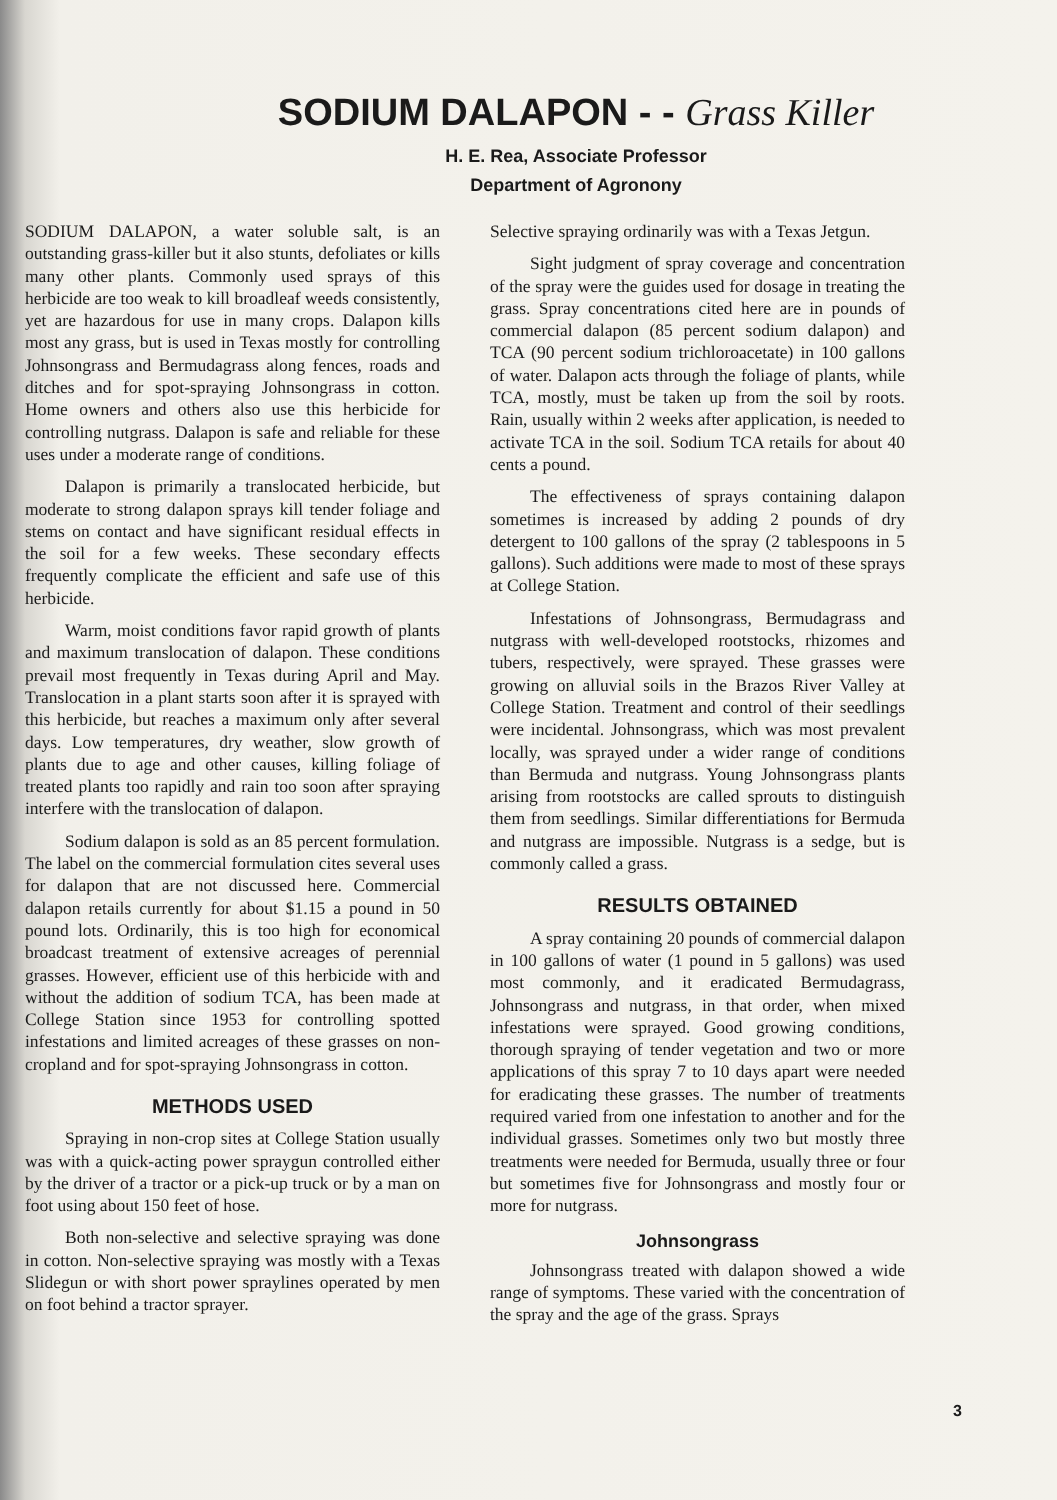SODIUM DALAPON - - Grass Killer
H. E. Rea, Associate Professor
Department of Agronony
SODIUM DALAPON, a water soluble salt, is an outstanding grass-killer but it also stunts, defoliates or kills many other plants. Commonly used sprays of this herbicide are too weak to kill broadleaf weeds consistently, yet are hazardous for use in many crops. Dalapon kills most any grass, but is used in Texas mostly for controlling Johnsongrass and Bermudagrass along fences, roads and ditches and for spot-spraying Johnsongrass in cotton. Home owners and others also use this herbicide for controlling nutgrass. Dalapon is safe and reliable for these uses under a moderate range of conditions.
Dalapon is primarily a translocated herbicide, but moderate to strong dalapon sprays kill tender foliage and stems on contact and have significant residual effects in the soil for a few weeks. These secondary effects frequently complicate the efficient and safe use of this herbicide.
Warm, moist conditions favor rapid growth of plants and maximum translocation of dalapon. These conditions prevail most frequently in Texas during April and May. Translocation in a plant starts soon after it is sprayed with this herbicide, but reaches a maximum only after several days. Low temperatures, dry weather, slow growth of plants due to age and other causes, killing foliage of treated plants too rapidly and rain too soon after spraying interfere with the translocation of dalapon.
Sodium dalapon is sold as an 85 percent formulation. The label on the commercial formulation cites several uses for dalapon that are not discussed here. Commercial dalapon retails currently for about $1.15 a pound in 50 pound lots. Ordinarily, this is too high for economical broadcast treatment of extensive acreages of perennial grasses. However, efficient use of this herbicide with and without the addition of sodium TCA, has been made at College Station since 1953 for controlling spotted infestations and limited acreages of these grasses on non-cropland and for spot-spraying Johnsongrass in cotton.
METHODS USED
Spraying in non-crop sites at College Station usually was with a quick-acting power spraygun controlled either by the driver of a tractor or a pick-up truck or by a man on foot using about 150 feet of hose.
Both non-selective and selective spraying was done in cotton. Non-selective spraying was mostly with a Texas Slidegun or with short power spraylines operated by men on foot behind a tractor sprayer.
Selective spraying ordinarily was with a Texas Jetgun.
Sight judgment of spray coverage and concentration of the spray were the guides used for dosage in treating the grass. Spray concentrations cited here are in pounds of commercial dalapon (85 percent sodium dalapon) and TCA (90 percent sodium trichloroacetate) in 100 gallons of water. Dalapon acts through the foliage of plants, while TCA, mostly, must be taken up from the soil by roots. Rain, usually within 2 weeks after application, is needed to activate TCA in the soil. Sodium TCA retails for about 40 cents a pound.
The effectiveness of sprays containing dalapon sometimes is increased by adding 2 pounds of dry detergent to 100 gallons of the spray (2 tablespoons in 5 gallons). Such additions were made to most of these sprays at College Station.
Infestations of Johnsongrass, Bermudagrass and nutgrass with well-developed rootstocks, rhizomes and tubers, respectively, were sprayed. These grasses were growing on alluvial soils in the Brazos River Valley at College Station. Treatment and control of their seedlings were incidental. Johnsongrass, which was most prevalent locally, was sprayed under a wider range of conditions than Bermuda and nutgrass. Young Johnsongrass plants arising from rootstocks are called sprouts to distinguish them from seedlings. Similar differentiations for Bermuda and nutgrass are impossible. Nutgrass is a sedge, but is commonly called a grass.
RESULTS OBTAINED
A spray containing 20 pounds of commercial dalapon in 100 gallons of water (1 pound in 5 gallons) was used most commonly, and it eradicated Bermudagrass, Johnsongrass and nutgrass, in that order, when mixed infestations were sprayed. Good growing conditions, thorough spraying of tender vegetation and two or more applications of this spray 7 to 10 days apart were needed for eradicating these grasses. The number of treatments required varied from one infestation to another and for the individual grasses. Sometimes only two but mostly three treatments were needed for Bermuda, usually three or four but sometimes five for Johnsongrass and mostly four or more for nutgrass.
Johnsongrass
Johnsongrass treated with dalapon showed a wide range of symptoms. These varied with the concentration of the spray and the age of the grass. Sprays
3